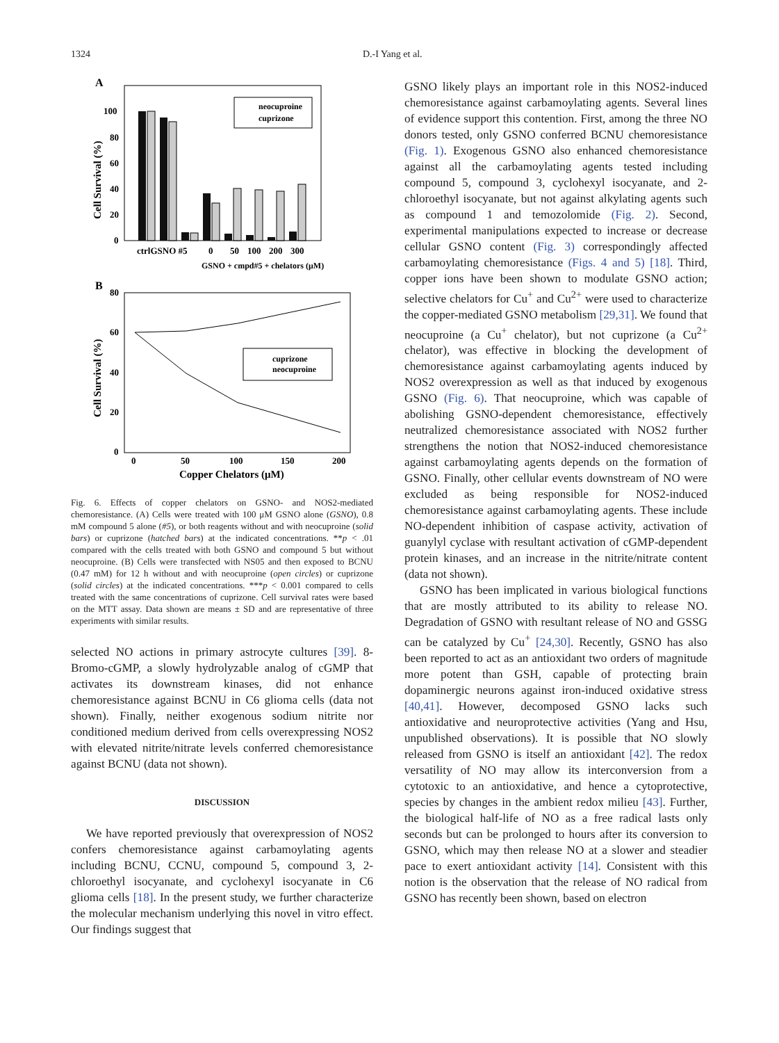1324 D.-I Yang et al.
A
100
80
60
40
20
0
Cell Survival (%)
neocuproine
cuprizone
ctrlGSNO #5
0
50
100
200
300
GSNO + cmpd#5 + chelators (μM)
B
80
60
40
20
0
Cell Survival (%)
cuprizone
neocuproine
0
50
100
150
200
Copper Chelators (μM)
Fig. 6. Effects of copper chelators on GSNO- and NOS2-mediated chemoresistance. (A) Cells were treated with 100 μM GSNO alone (GSNO), 0.8 mM compound 5 alone (#5), or both reagents without and with neocuproine (solid bars) or cuprizone (hatched bars) at the indicated concentrations. **p < .01 compared with the cells treated with both GSNO and compound 5 but without neocuproine. (B) Cells were transfected with NS05 and then exposed to BCNU (0.47 mM) for 12 h without and with neocuproine (open circles) or cuprizone (solid circles) at the indicated concentrations. ***p < 0.001 compared to cells treated with the same concentrations of cuprizone. Cell survival rates were based on the MTT assay. Data shown are means ± SD and are representative of three experiments with similar results.
selected NO actions in primary astrocyte cultures [39]. 8-Bromo-cGMP, a slowly hydrolyzable analog of cGMP that activates its downstream kinases, did not enhance chemoresistance against BCNU in C6 glioma cells (data not shown). Finally, neither exogenous sodium nitrite nor conditioned medium derived from cells overexpressing NOS2 with elevated nitrite/nitrate levels conferred chemoresistance against BCNU (data not shown).
DISCUSSION
We have reported previously that overexpression of NOS2 confers chemoresistance against carbamoylating agents including BCNU, CCNU, compound 5, compound 3, 2-chloroethyl isocyanate, and cyclohexyl isocyanate in C6 glioma cells [18]. In the present study, we further characterize the molecular mechanism underlying this novel in vitro effect. Our findings suggest that
GSNO likely plays an important role in this NOS2-induced chemoresistance against carbamoylating agents. Several lines of evidence support this contention. First, among the three NO donors tested, only GSNO conferred BCNU chemoresistance (Fig. 1). Exogenous GSNO also enhanced chemoresistance against all the carbamoylating agents tested including compound 5, compound 3, cyclohexyl isocyanate, and 2-chloroethyl isocyanate, but not against alkylating agents such as compound 1 and temozolomide (Fig. 2). Second, experimental manipulations expected to increase or decrease cellular GSNO content (Fig. 3) correspondingly affected carbamoylating chemoresistance (Figs. 4 and 5) [18]. Third, copper ions have been shown to modulate GSNO action; selective chelators for Cu<sup>+</sup> and Cu<sup>2+</sup> were used to characterize the copper-mediated GSNO metabolism [29,31]. We found that neocuproine (a Cu<sup>+</sup> chelator), but not cuprizone (a Cu<sup>2+</sup> chelator), was effective in blocking the development of chemoresistance against carbamoylating agents induced by NOS2 overexpression as well as that induced by exogenous GSNO (Fig. 6). That neocuproine, which was capable of abolishing GSNO-dependent chemoresistance, effectively neutralized chemoresistance associated with NOS2 further strengthens the notion that NOS2-induced chemoresistance against carbamoylating agents depends on the formation of GSNO. Finally, other cellular events downstream of NO were excluded as being responsible for NOS2-induced chemoresistance against carbamoylating agents. These include NO-dependent inhibition of caspase activity, activation of guanylyl cyclase with resultant activation of cGMP-dependent protein kinases, and an increase in the nitrite/nitrate content (data not shown).
GSNO has been implicated in various biological functions that are mostly attributed to its ability to release NO. Degradation of GSNO with resultant release of NO and GSSG can be catalyzed by Cu<sup>+</sup> [24,30]. Recently, GSNO has also been reported to act as an antioxidant two orders of magnitude more potent than GSH, capable of protecting brain dopaminergic neurons against iron-induced oxidative stress [40,41]. However, decomposed GSNO lacks such antioxidative and neuroprotective activities (Yang and Hsu, unpublished observations). It is possible that NO slowly released from GSNO is itself an antioxidant [42]. The redox versatility of NO may allow its interconversion from a cytotoxic to an antioxidative, and hence a cytoprotective, species by changes in the ambient redox milieu [43]. Further, the biological half-life of NO as a free radical lasts only seconds but can be prolonged to hours after its conversion to GSNO, which may then release NO at a slower and steadier pace to exert antioxidant activity [14]. Consistent with this notion is the observation that the release of NO radical from GSNO has recently been shown, based on electron